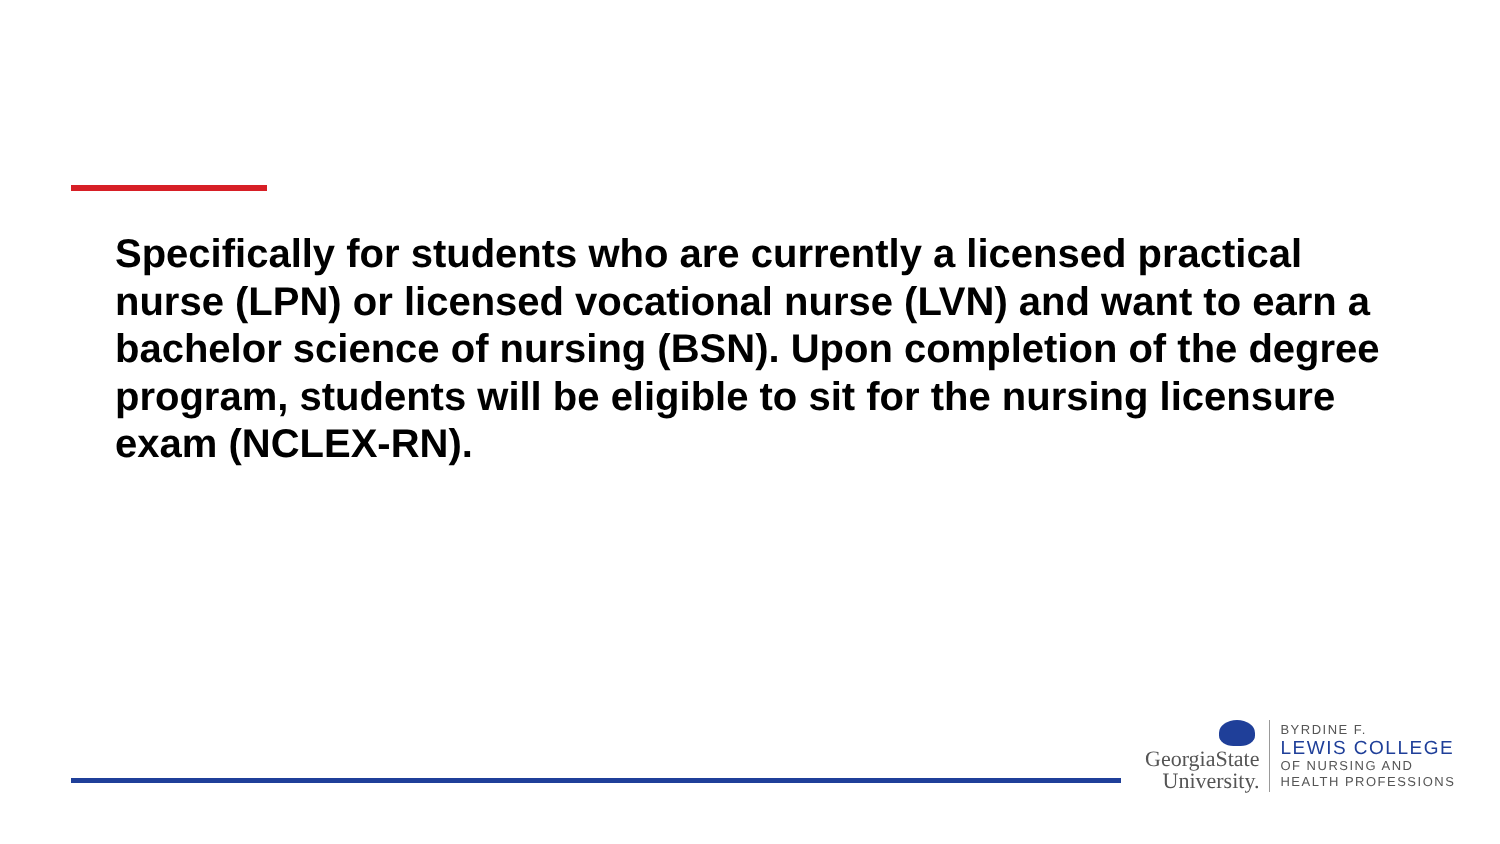Specifically for students who are currently a licensed practical nurse (LPN) or licensed vocational nurse (LVN) and want to earn a bachelor science of nursing (BSN). Upon completion of the degree program, students will be eligible to sit for the nursing licensure exam (NCLEX-RN).
GeorgiaState
University.
BYRDINE F.
LEWIS COLLEGE
OF NURSING AND
HEALTH PROFESSIONS